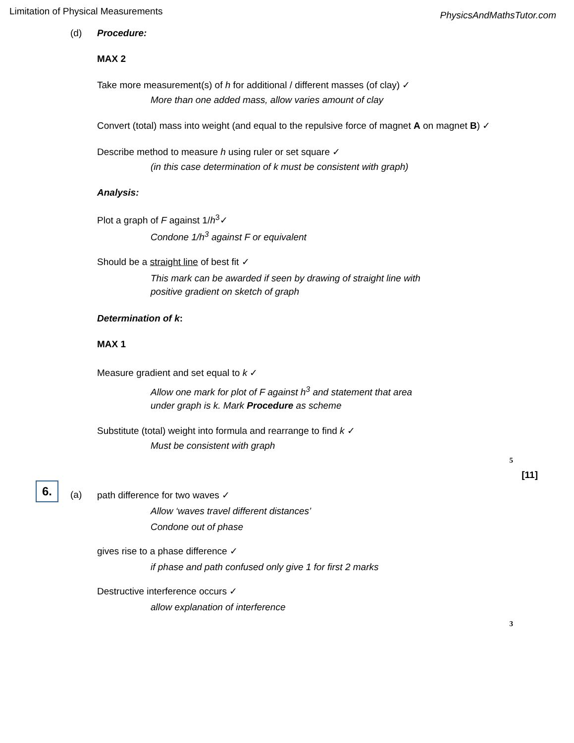Limitation of Physical Measurements PhysicsAndMathsTutor.com
(d) Procedure:
MAX 2
Take more measurement(s) of h for additional / different masses (of clay) ✓
More than one added mass, allow varies amount of clay
Convert (total) mass into weight (and equal to the repulsive force of magnet A on magnet B) ✓
Describe method to measure h using ruler or set square ✓
(in this case determination of k must be consistent with graph)
Analysis:
Plot a graph of F against 1/h<sup>3</sup>✓
Condone 1/h<sup>3</sup> against F or equivalent
Should be a straight line of best fit ✓
This mark can be awarded if seen by drawing of straight line with
positive gradient on sketch of graph
Determination of k:
MAX 1
Measure gradient and set equal to k ✓
Allow one mark for plot of F against h<sup>3</sup> and statement that area
under graph is k. Mark Procedure as scheme
Substitute (total) weight into formula and rearrange to find k ✓
Must be consistent with graph
5
[11]
6. (a) path difference for two waves ✓
Allow ‘waves travel different distances’
Condone out of phase
gives rise to a phase difference ✓
if phase and path confused only give 1 for first 2 marks
Destructive interference occurs ✓
allow explanation of interference
3